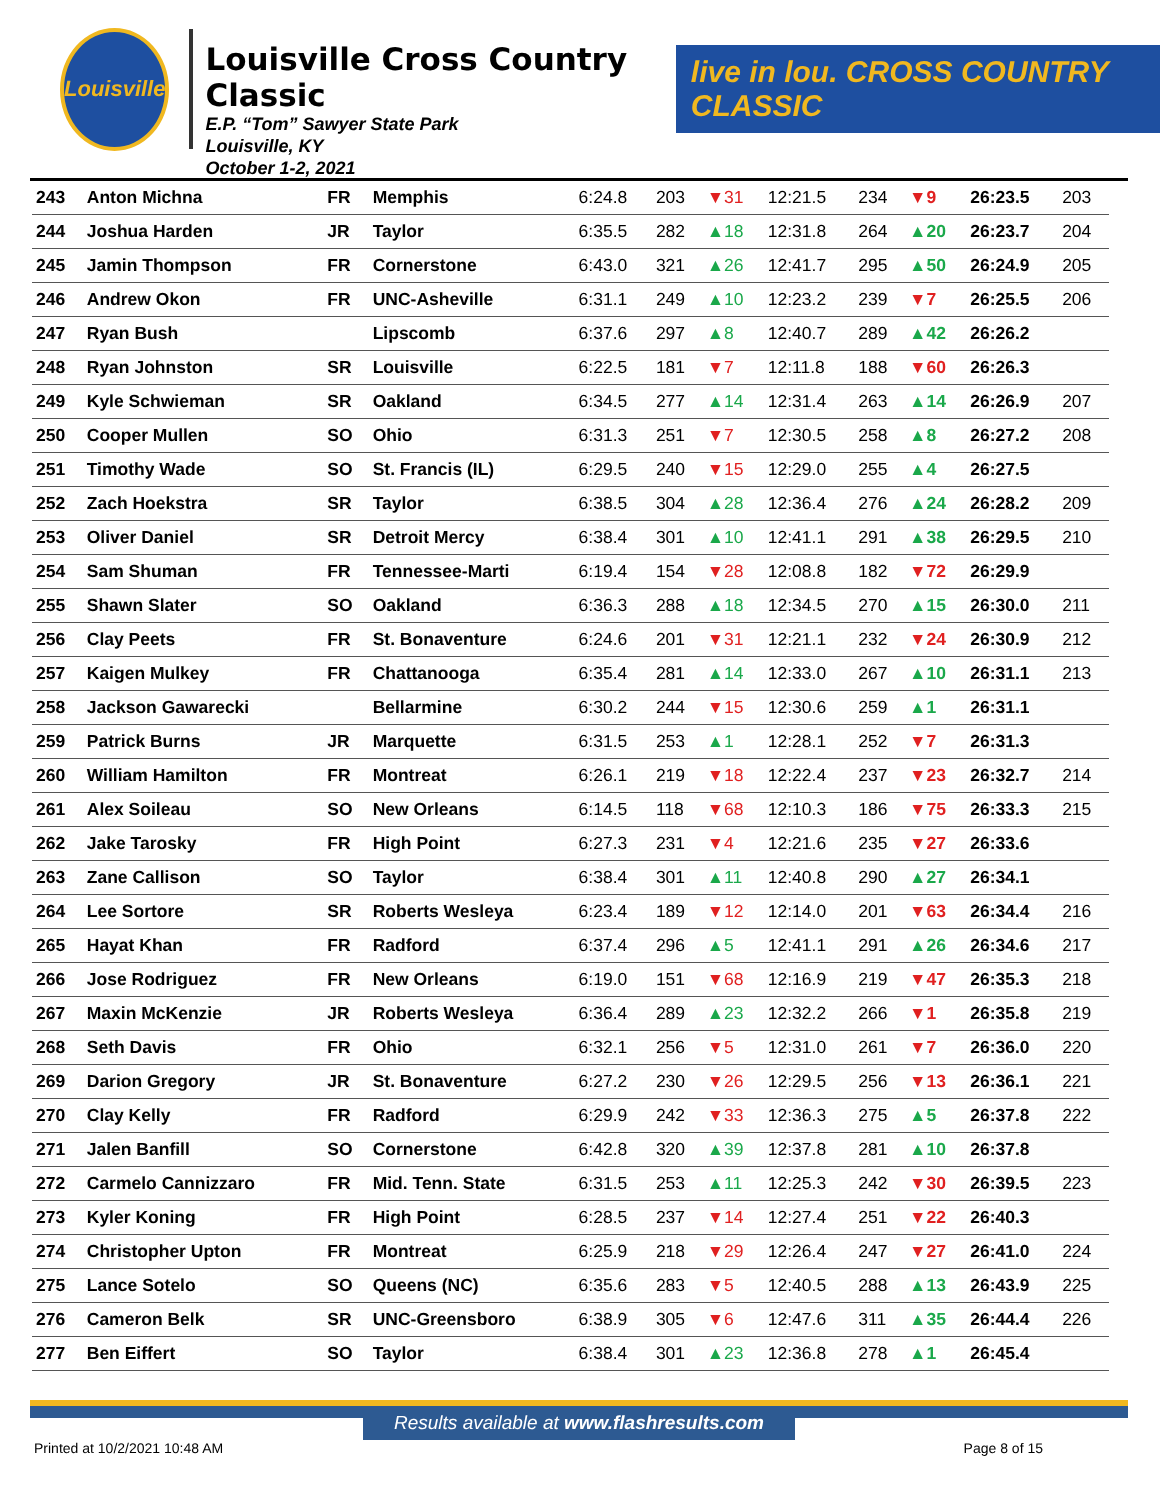Louisville
Louisville Cross Country Classic
E.P. “Tom” Sawyer State Park
Louisville, KY
October 1-2, 2021
live in lou. CROSS COUNTRY CLASSIC
| 243 | Anton Michna | FR | Memphis | 6:24.8 | 203 | ▼31 | 12:21.5 | 234 | ▼9 | 26:23.5 | 203 |
| 244 | Joshua Harden | JR | Taylor | 6:35.5 | 282 | ▲18 | 12:31.8 | 264 | ▲20 | 26:23.7 | 204 |
| 245 | Jamin Thompson | FR | Cornerstone | 6:43.0 | 321 | ▲26 | 12:41.7 | 295 | ▲50 | 26:24.9 | 205 |
| 246 | Andrew Okon | FR | UNC-Asheville | 6:31.1 | 249 | ▲10 | 12:23.2 | 239 | ▼7 | 26:25.5 | 206 |
| 247 | Ryan Bush | | Lipscomb | 6:37.6 | 297 | ▲8 | 12:40.7 | 289 | ▲42 | 26:26.2 | |
| 248 | Ryan Johnston | SR | Louisville | 6:22.5 | 181 | ▼7 | 12:11.8 | 188 | ▼60 | 26:26.3 | |
| 249 | Kyle Schwieman | SR | Oakland | 6:34.5 | 277 | ▲14 | 12:31.4 | 263 | ▲14 | 26:26.9 | 207 |
| 250 | Cooper Mullen | SO | Ohio | 6:31.3 | 251 | ▼7 | 12:30.5 | 258 | ▲8 | 26:27.2 | 208 |
| 251 | Timothy Wade | SO | St. Francis (IL) | 6:29.5 | 240 | ▼15 | 12:29.0 | 255 | ▲4 | 26:27.5 | |
| 252 | Zach Hoekstra | SR | Taylor | 6:38.5 | 304 | ▲28 | 12:36.4 | 276 | ▲24 | 26:28.2 | 209 |
| 253 | Oliver Daniel | SR | Detroit Mercy | 6:38.4 | 301 | ▲10 | 12:41.1 | 291 | ▲38 | 26:29.5 | 210 |
| 254 | Sam Shuman | FR | Tennessee-Marti | 6:19.4 | 154 | ▼28 | 12:08.8 | 182 | ▼72 | 26:29.9 | |
| 255 | Shawn Slater | SO | Oakland | 6:36.3 | 288 | ▲18 | 12:34.5 | 270 | ▲15 | 26:30.0 | 211 |
| 256 | Clay Peets | FR | St. Bonaventure | 6:24.6 | 201 | ▼31 | 12:21.1 | 232 | ▼24 | 26:30.9 | 212 |
| 257 | Kaigen Mulkey | FR | Chattanooga | 6:35.4 | 281 | ▲14 | 12:33.0 | 267 | ▲10 | 26:31.1 | 213 |
| 258 | Jackson Gawarecki | | Bellarmine | 6:30.2 | 244 | ▼15 | 12:30.6 | 259 | ▲1 | 26:31.1 | |
| 259 | Patrick Burns | JR | Marquette | 6:31.5 | 253 | ▲1 | 12:28.1 | 252 | ▼7 | 26:31.3 | |
| 260 | William Hamilton | FR | Montreat | 6:26.1 | 219 | ▼18 | 12:22.4 | 237 | ▼23 | 26:32.7 | 214 |
| 261 | Alex Soileau | SO | New Orleans | 6:14.5 | 118 | ▼68 | 12:10.3 | 186 | ▼75 | 26:33.3 | 215 |
| 262 | Jake Tarosky | FR | High Point | 6:27.3 | 231 | ▼4 | 12:21.6 | 235 | ▼27 | 26:33.6 | |
| 263 | Zane Callison | SO | Taylor | 6:38.4 | 301 | ▲11 | 12:40.8 | 290 | ▲27 | 26:34.1 | |
| 264 | Lee Sortore | SR | Roberts Wesleya | 6:23.4 | 189 | ▼12 | 12:14.0 | 201 | ▼63 | 26:34.4 | 216 |
| 265 | Hayat Khan | FR | Radford | 6:37.4 | 296 | ▲5 | 12:41.1 | 291 | ▲26 | 26:34.6 | 217 |
| 266 | Jose Rodriguez | FR | New Orleans | 6:19.0 | 151 | ▼68 | 12:16.9 | 219 | ▼47 | 26:35.3 | 218 |
| 267 | Maxin McKenzie | JR | Roberts Wesleya | 6:36.4 | 289 | ▲23 | 12:32.2 | 266 | ▼1 | 26:35.8 | 219 |
| 268 | Seth Davis | FR | Ohio | 6:32.1 | 256 | ▼5 | 12:31.0 | 261 | ▼7 | 26:36.0 | 220 |
| 269 | Darion Gregory | JR | St. Bonaventure | 6:27.2 | 230 | ▼26 | 12:29.5 | 256 | ▼13 | 26:36.1 | 221 |
| 270 | Clay Kelly | FR | Radford | 6:29.9 | 242 | ▼33 | 12:36.3 | 275 | ▲5 | 26:37.8 | 222 |
| 271 | Jalen Banfill | SO | Cornerstone | 6:42.8 | 320 | ▲39 | 12:37.8 | 281 | ▲10 | 26:37.8 | |
| 272 | Carmelo Cannizzaro | FR | Mid. Tenn. State | 6:31.5 | 253 | ▲11 | 12:25.3 | 242 | ▼30 | 26:39.5 | 223 |
| 273 | Kyler Koning | FR | High Point | 6:28.5 | 237 | ▼14 | 12:27.4 | 251 | ▼22 | 26:40.3 | |
| 274 | Christopher Upton | FR | Montreat | 6:25.9 | 218 | ▼29 | 12:26.4 | 247 | ▼27 | 26:41.0 | 224 |
| 275 | Lance Sotelo | SO | Queens (NC) | 6:35.6 | 283 | ▼5 | 12:40.5 | 288 | ▲13 | 26:43.9 | 225 |
| 276 | Cameron Belk | SR | UNC-Greensboro | 6:38.9 | 305 | ▼6 | 12:47.6 | 311 | ▲35 | 26:44.4 | 226 |
| 277 | Ben Eiffert | SO | Taylor | 6:38.4 | 301 | ▲23 | 12:36.8 | 278 | ▲1 | 26:45.4 | |
Results available at www.flashresults.com
Printed at 10/2/2021 10:48 AM Page 8 of 15